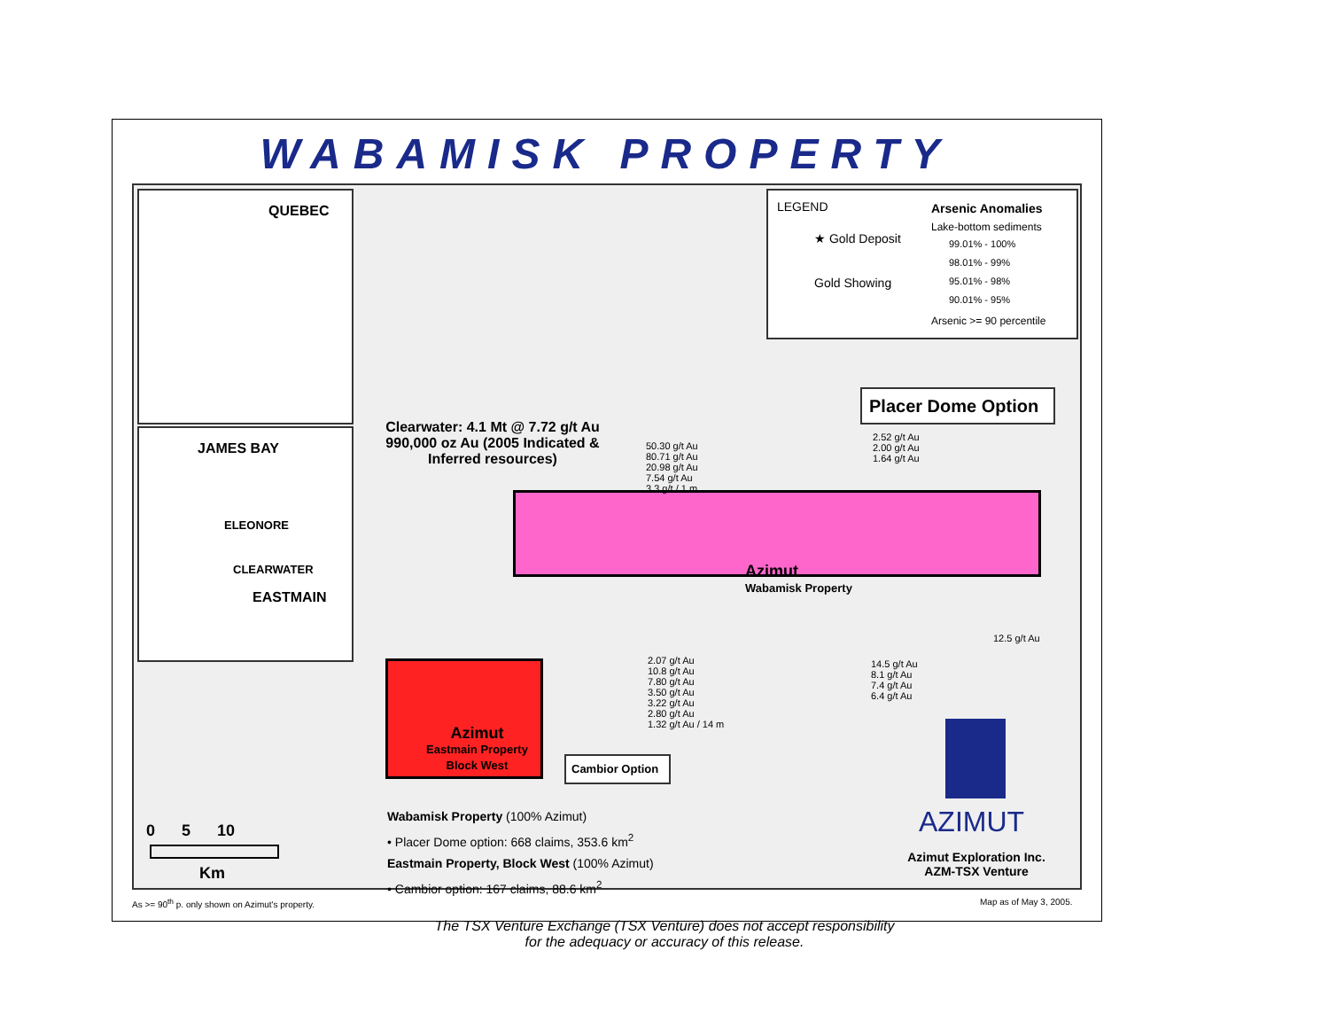WABAMISK PROPERTY
QUEBEC
JAMES BAY
ELEONORE
CLEARWATER
EASTMAIN
LEGEND Arsenic Anomalies
Lake-bottom sediments
★ Gold Deposit 99.01% - 100%
98.01% - 99%
Gold Showing 95.01% - 98%
90.01% - 95%
Arsenic >= 90 percentile
Clearwater: 4.1 Mt @ 7.72 g/t Au 990,000 oz Au (2005 Indicated & Inferred resources)
Placer Dome Option
50.30 g/t Au
80.71 g/t Au
20.98 g/t Au
7.54 g/t Au
3.3 g/t / 1 m
2.52 g/t Au
2.00 g/t Au
1.64 g/t Au
Azimut
Wabamisk Property
12.5 g/t Au
2.07 g/t Au
10.8 g/t Au
7.80 g/t Au
3.50 g/t Au
3.22 g/t Au
2.80 g/t Au
1.32 g/t Au / 14 m
14.5 g/t Au
8.1 g/t Au
7.4 g/t Au
6.4 g/t Au
Azimut
Eastmain Property
Block West
Cambior Option
Wabamisk Property (100% Azimut)
• Placer Dome option: 668 claims, 353.6 km<sup>2</sup>
Eastmain Property, Block West (100% Azimut)
• Cambior option: 167 claims, 88.6 km<sup>2</sup>
0 5 10
Km
AZIMUT
Azimut Exploration Inc.
AZM-TSX Venture
As >= 90<sup>th</sup> p. only shown on Azimut's property.
Map as of May 3, 2005.
The TSX Venture Exchange (TSX Venture) does not accept responsibility
for the adequacy or accuracy of this release.